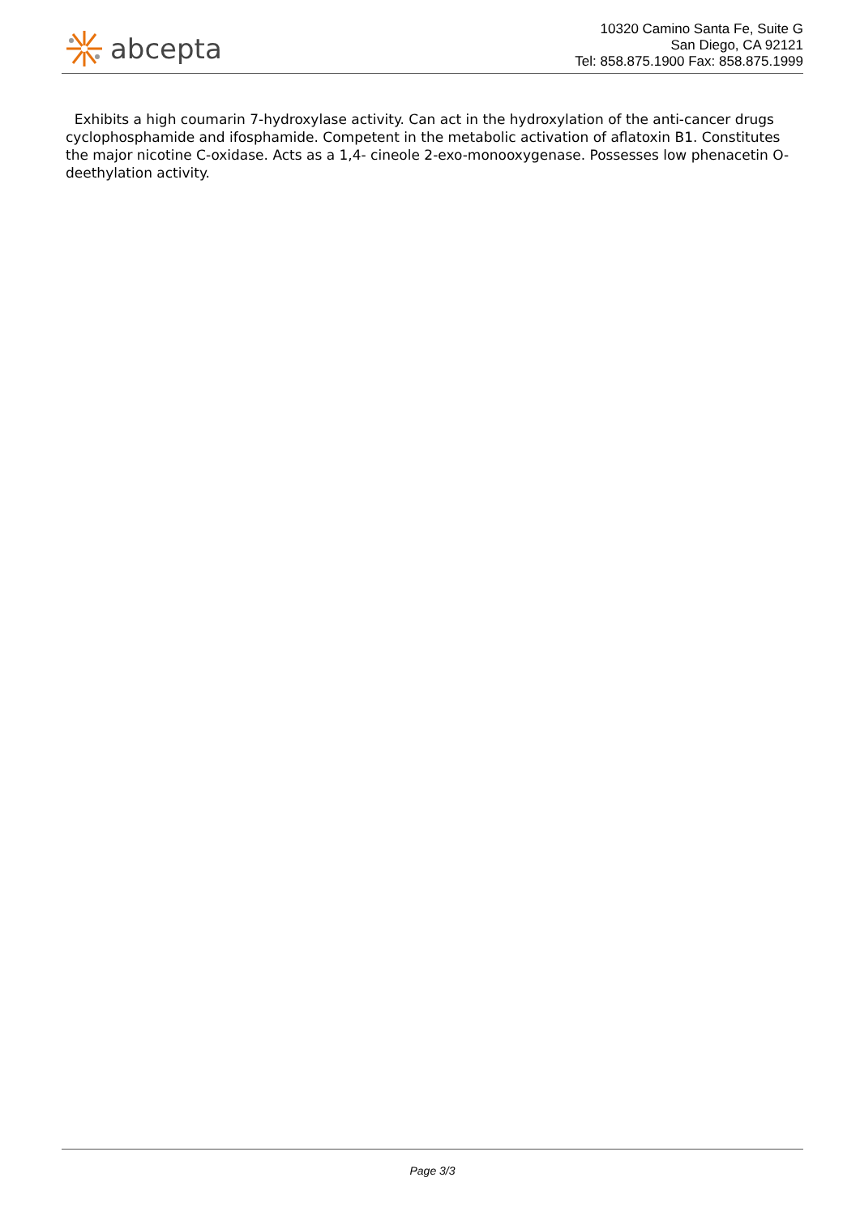abcepta
10320 Camino Santa Fe, Suite G
San Diego, CA 92121
Tel: 858.875.1900 Fax: 858.875.1999
Exhibits a high coumarin 7-hydroxylase activity. Can act in the hydroxylation of the anti-cancer drugs cyclophosphamide and ifosphamide. Competent in the metabolic activation of aflatoxin B1. Constitutes the major nicotine C-oxidase. Acts as a 1,4- cineole 2-exo-monooxygenase. Possesses low phenacetin O- deethylation activity.
Page 3/3